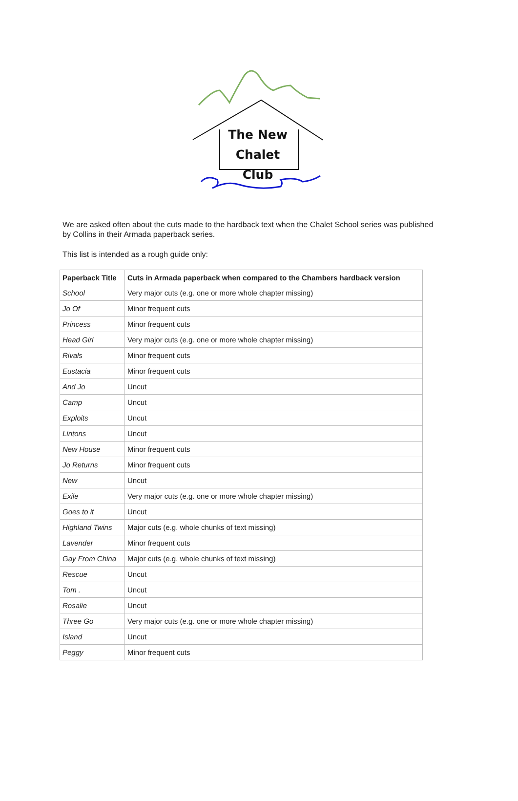The New
Chalet Club
We are asked often about the cuts made to the hardback text when the Chalet School series was published by Collins in their Armada paperback series.
This list is intended as a rough guide only:
| Paperback Title | Cuts in Armada paperback when compared to the Chambers hardback version |
| --- | --- |
| School | Very major cuts (e.g. one or more whole chapter missing) |
| Jo Of | Minor frequent cuts |
| Princess | Minor frequent cuts |
| Head Girl | Very major cuts (e.g. one or more whole chapter missing) |
| Rivals | Minor frequent cuts |
| Eustacia | Minor frequent cuts |
| And Jo | Uncut |
| Camp | Uncut |
| Exploits | Uncut |
| Lintons | Uncut |
| New House | Minor frequent cuts |
| Jo Returns | Minor frequent cuts |
| New | Uncut |
| Exile | Very major cuts (e.g. one or more whole chapter missing) |
| Goes to it | Uncut |
| Highland Twins | Major cuts (e.g. whole chunks of text missing) |
| Lavender | Minor frequent cuts |
| Gay From China | Major cuts (e.g. whole chunks of text missing) |
| Rescue | Uncut |
| Tom . | Uncut |
| Rosalie | Uncut |
| Three Go | Very major cuts (e.g. one or more whole chapter missing) |
| Island | Uncut |
| Peggy | Minor frequent cuts |